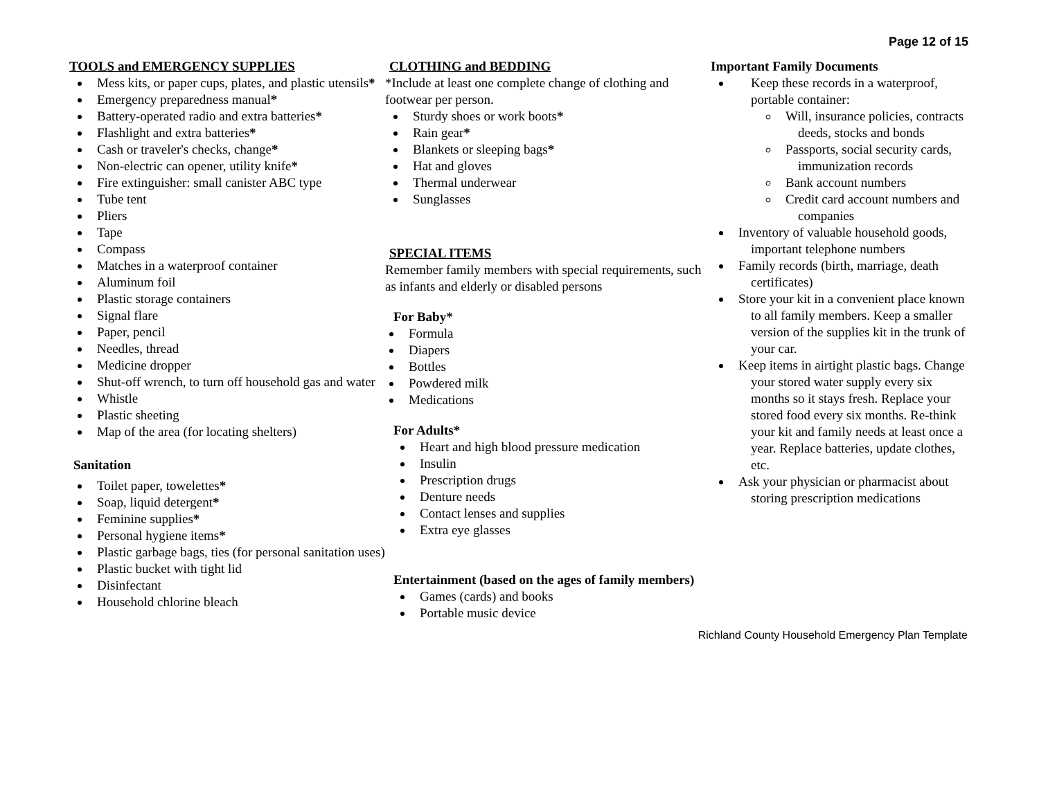Page 12 of 15
TOOLS and EMERGENCY SUPPLIES
Mess kits, or paper cups, plates, and plastic utensils*
Emergency preparedness manual*
Battery-operated radio and extra batteries*
Flashlight and extra batteries*
Cash or traveler's checks, change*
Non-electric can opener, utility knife*
Fire extinguisher: small canister ABC type
Tube tent
Pliers
Tape
Compass
Matches in a waterproof container
Aluminum foil
Plastic storage containers
Signal flare
Paper, pencil
Needles, thread
Medicine dropper
Shut-off wrench, to turn off household gas and water
Whistle
Plastic sheeting
Map of the area (for locating shelters)
Sanitation
Toilet paper, towelettes*
Soap, liquid detergent*
Feminine supplies*
Personal hygiene items*
Plastic garbage bags, ties (for personal sanitation uses)
Plastic bucket with tight lid
Disinfectant
Household chlorine bleach
CLOTHING and BEDDING
*Include at least one complete change of clothing and footwear per person.
Sturdy shoes or work boots*
Rain gear*
Blankets or sleeping bags*
Hat and gloves
Thermal underwear
Sunglasses
SPECIAL ITEMS
Remember family members with special requirements, such as infants and elderly or disabled persons
For Baby*
Formula
Diapers
Bottles
Powdered milk
Medications
For Adults*
Heart and high blood pressure medication
Insulin
Prescription drugs
Denture needs
Contact lenses and supplies
Extra eye glasses
Entertainment (based on the ages of family members)
Games (cards) and books
Portable music device
Important Family Documents
Keep these records in a waterproof, portable container:
Will, insurance policies, contracts deeds, stocks and bonds
Passports, social security cards, immunization records
Bank account numbers
Credit card account numbers and companies
Inventory of valuable household goods, important telephone numbers
Family records (birth, marriage, death certificates)
Store your kit in a convenient place known to all family members. Keep a smaller version of the supplies kit in the trunk of your car.
Keep items in airtight plastic bags. Change your stored water supply every six months so it stays fresh. Replace your stored food every six months. Re-think your kit and family needs at least once a year. Replace batteries, update clothes, etc.
Ask your physician or pharmacist about storing prescription medications
Richland County Household Emergency Plan Template